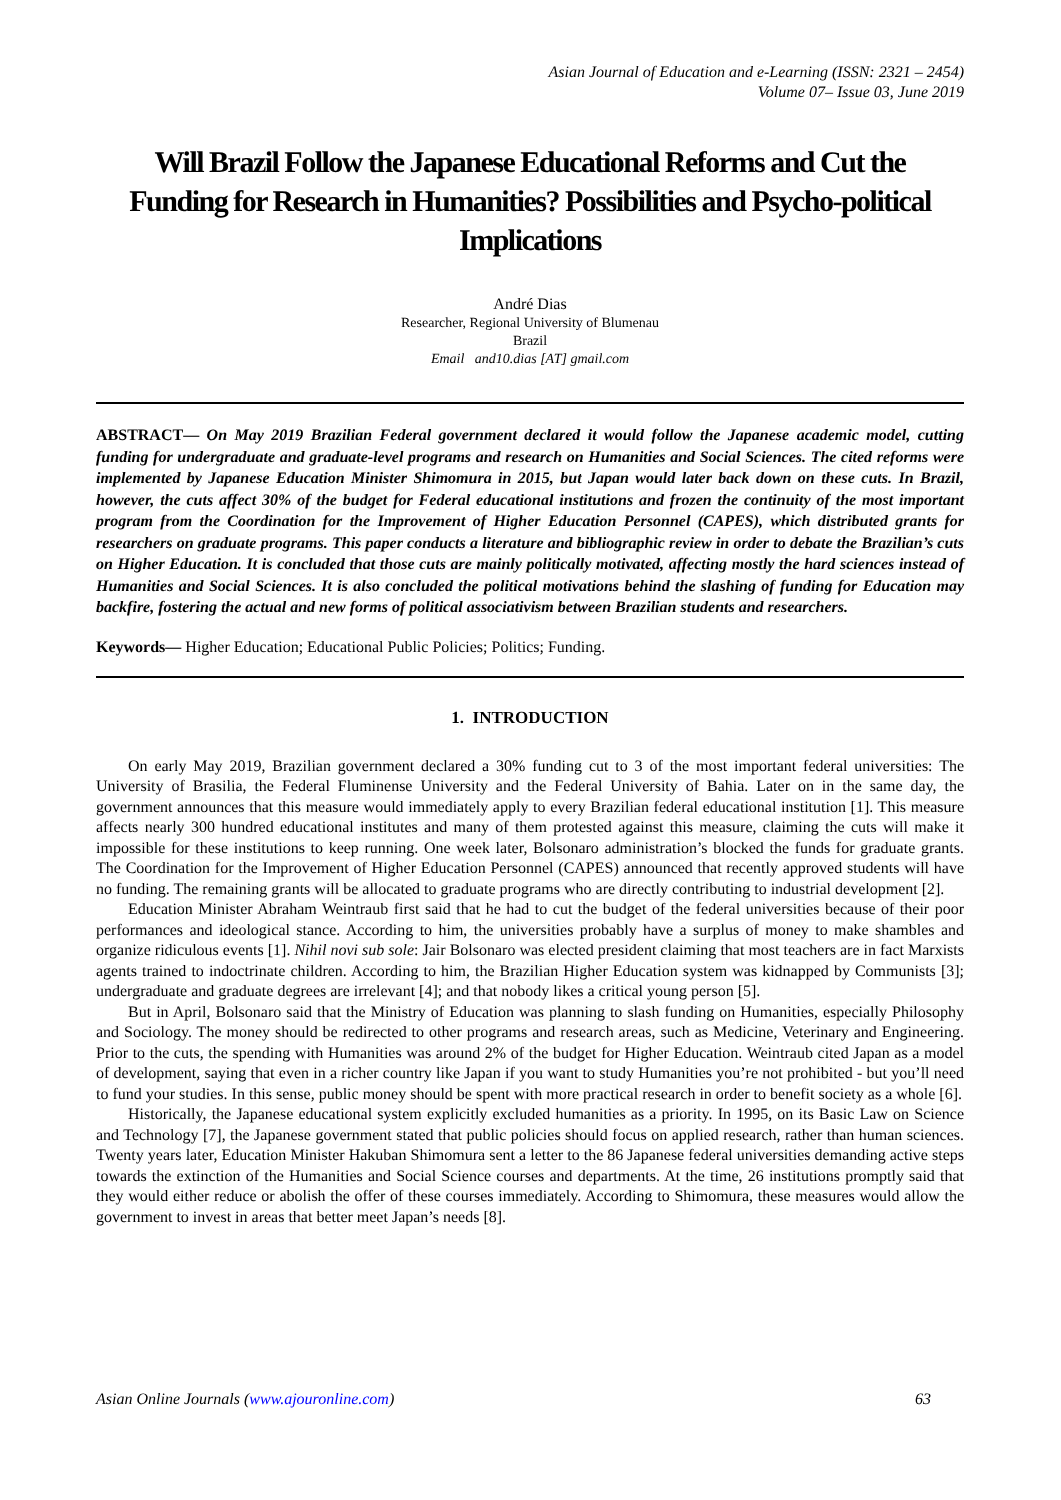Asian Journal of Education and e-Learning (ISSN: 2321 – 2454)
Volume 07– Issue 03, June 2019
Will Brazil Follow the Japanese Educational Reforms and Cut the Funding for Research in Humanities? Possibilities and Psycho-political Implications
André Dias
Researcher, Regional University of Blumenau
Brazil
Email and10.dias [AT] gmail.com
ABSTRACT— On May 2019 Brazilian Federal government declared it would follow the Japanese academic model, cutting funding for undergraduate and graduate-level programs and research on Humanities and Social Sciences. The cited reforms were implemented by Japanese Education Minister Shimomura in 2015, but Japan would later back down on these cuts. In Brazil, however, the cuts affect 30% of the budget for Federal educational institutions and frozen the continuity of the most important program from the Coordination for the Improvement of Higher Education Personnel (CAPES), which distributed grants for researchers on graduate programs. This paper conducts a literature and bibliographic review in order to debate the Brazilian’s cuts on Higher Education. It is concluded that those cuts are mainly politically motivated, affecting mostly the hard sciences instead of Humanities and Social Sciences. It is also concluded the political motivations behind the slashing of funding for Education may backfire, fostering the actual and new forms of political associativism between Brazilian students and researchers.
Keywords— Higher Education; Educational Public Policies; Politics; Funding.
1. INTRODUCTION
On early May 2019, Brazilian government declared a 30% funding cut to 3 of the most important federal universities: The University of Brasilia, the Federal Fluminense University and the Federal University of Bahia. Later on in the same day, the government announces that this measure would immediately apply to every Brazilian federal educational institution [1]. This measure affects nearly 300 hundred educational institutes and many of them protested against this measure, claiming the cuts will make it impossible for these institutions to keep running. One week later, Bolsonaro administration’s blocked the funds for graduate grants. The Coordination for the Improvement of Higher Education Personnel (CAPES) announced that recently approved students will have no funding. The remaining grants will be allocated to graduate programs who are directly contributing to industrial development [2].
Education Minister Abraham Weintraub first said that he had to cut the budget of the federal universities because of their poor performances and ideological stance. According to him, the universities probably have a surplus of money to make shambles and organize ridiculous events [1]. Nihil novi sub sole: Jair Bolsonaro was elected president claiming that most teachers are in fact Marxists agents trained to indoctrinate children. According to him, the Brazilian Higher Education system was kidnapped by Communists [3]; undergraduate and graduate degrees are irrelevant [4]; and that nobody likes a critical young person [5].
But in April, Bolsonaro said that the Ministry of Education was planning to slash funding on Humanities, especially Philosophy and Sociology. The money should be redirected to other programs and research areas, such as Medicine, Veterinary and Engineering. Prior to the cuts, the spending with Humanities was around 2% of the budget for Higher Education. Weintraub cited Japan as a model of development, saying that even in a richer country like Japan if you want to study Humanities you’re not prohibited - but you’ll need to fund your studies. In this sense, public money should be spent with more practical research in order to benefit society as a whole [6].
Historically, the Japanese educational system explicitly excluded humanities as a priority. In 1995, on its Basic Law on Science and Technology [7], the Japanese government stated that public policies should focus on applied research, rather than human sciences. Twenty years later, Education Minister Hakuban Shimomura sent a letter to the 86 Japanese federal universities demanding active steps towards the extinction of the Humanities and Social Science courses and departments. At the time, 26 institutions promptly said that they would either reduce or abolish the offer of these courses immediately. According to Shimomura, these measures would allow the government to invest in areas that better meet Japan’s needs [8].
Asian Online Journals (www.ajouronline.com) 63